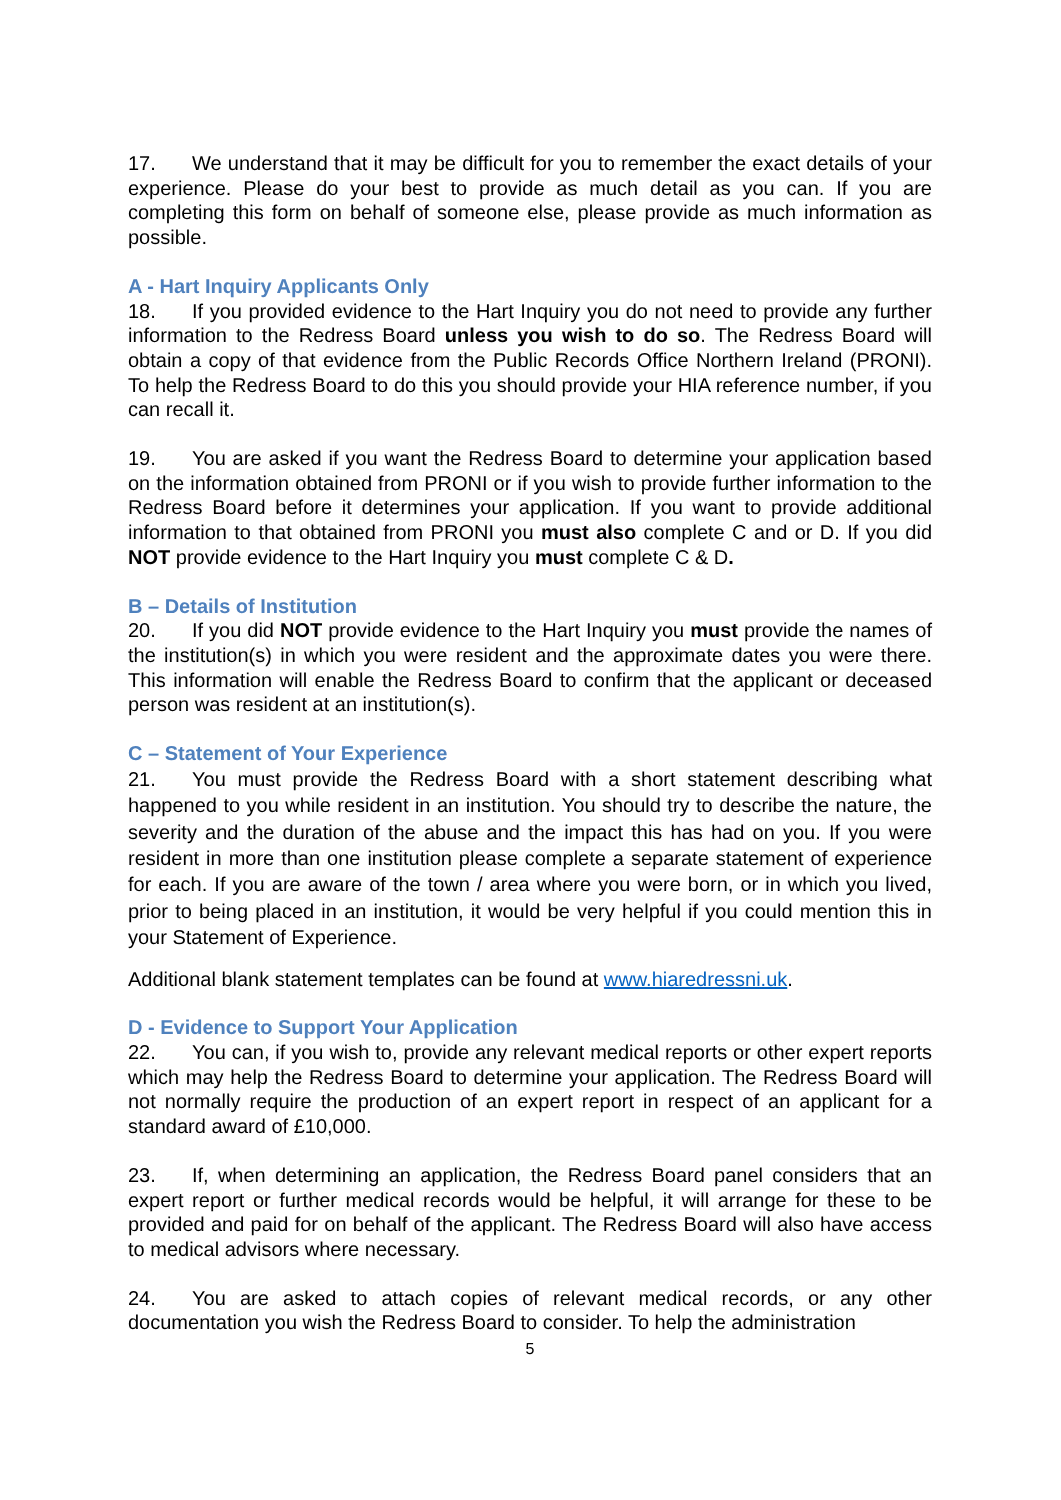17. We understand that it may be difficult for you to remember the exact details of your experience. Please do your best to provide as much detail as you can. If you are completing this form on behalf of someone else, please provide as much information as possible.
A - Hart Inquiry Applicants Only
18. If you provided evidence to the Hart Inquiry you do not need to provide any further information to the Redress Board unless you wish to do so. The Redress Board will obtain a copy of that evidence from the Public Records Office Northern Ireland (PRONI). To help the Redress Board to do this you should provide your HIA reference number, if you can recall it.
19. You are asked if you want the Redress Board to determine your application based on the information obtained from PRONI or if you wish to provide further information to the Redress Board before it determines your application. If you want to provide additional information to that obtained from PRONI you must also complete C and or D. If you did NOT provide evidence to the Hart Inquiry you must complete C & D.
B – Details of Institution
20. If you did NOT provide evidence to the Hart Inquiry you must provide the names of the institution(s) in which you were resident and the approximate dates you were there. This information will enable the Redress Board to confirm that the applicant or deceased person was resident at an institution(s).
C – Statement of Your Experience
21. You must provide the Redress Board with a short statement describing what happened to you while resident in an institution. You should try to describe the nature, the severity and the duration of the abuse and the impact this has had on you. If you were resident in more than one institution please complete a separate statement of experience for each. If you are aware of the town / area where you were born, or in which you lived, prior to being placed in an institution, it would be very helpful if you could mention this in your Statement of Experience.
Additional blank statement templates can be found at www.hiaredressni.uk.
D - Evidence to Support Your Application
22. You can, if you wish to, provide any relevant medical reports or other expert reports which may help the Redress Board to determine your application. The Redress Board will not normally require the production of an expert report in respect of an applicant for a standard award of £10,000.
23. If, when determining an application, the Redress Board panel considers that an expert report or further medical records would be helpful, it will arrange for these to be provided and paid for on behalf of the applicant. The Redress Board will also have access to medical advisors where necessary.
24. You are asked to attach copies of relevant medical records, or any other documentation you wish the Redress Board to consider. To help the administration
5